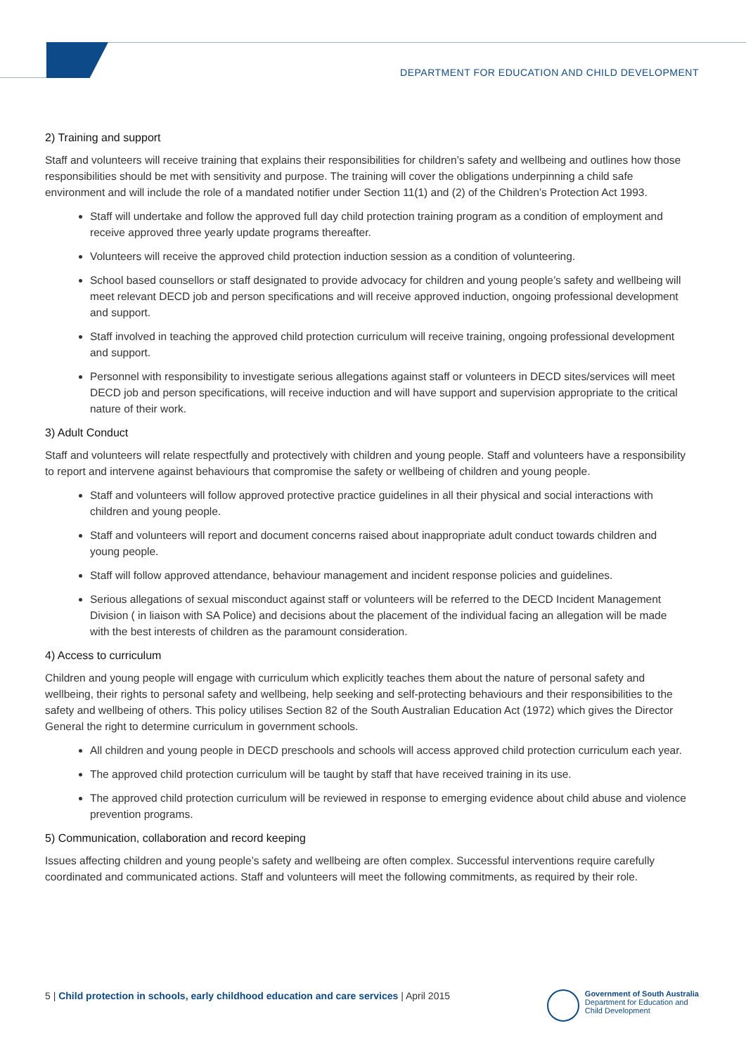DEPARTMENT FOR EDUCATION AND CHILD DEVELOPMENT
2) Training and support
Staff and volunteers will receive training that explains their responsibilities for children’s safety and wellbeing and outlines how those responsibilities should be met with sensitivity and purpose. The training will cover the obligations underpinning a child safe environment and will include the role of a mandated notifier under Section 11(1) and (2) of the Children’s Protection Act 1993.
Staff will undertake and follow the approved full day child protection training program as a condition of employment and receive approved three yearly update programs thereafter.
Volunteers will receive the approved child protection induction session as a condition of volunteering.
School based counsellors or staff designated to provide advocacy for children and young people’s safety and wellbeing will meet relevant DECD job and person specifications and will receive approved induction, ongoing professional development and support.
Staff involved in teaching the approved child protection curriculum will receive training, ongoing professional development and support.
Personnel with responsibility to investigate serious allegations against staff or volunteers in DECD sites/services will meet DECD job and person specifications, will receive induction and will have support and supervision appropriate to the critical nature of their work.
3) Adult Conduct
Staff and volunteers will relate respectfully and protectively with children and young people. Staff and volunteers have a responsibility to report and intervene against behaviours that compromise the safety or wellbeing of children and young people.
Staff and volunteers will follow approved protective practice guidelines in all their physical and social interactions with children and young people.
Staff and volunteers will report and document concerns raised about inappropriate adult conduct towards children and young people.
Staff will follow approved attendance, behaviour management and incident response policies and guidelines.
Serious allegations of sexual misconduct against staff or volunteers will be referred to the DECD Incident Management Division ( in liaison with SA Police) and decisions about the placement of the individual facing an allegation will be made with the best interests of children as the paramount consideration.
4) Access to curriculum
Children and young people will engage with curriculum which explicitly teaches them about the nature of personal safety and wellbeing, their rights to personal safety and wellbeing, help seeking and self-protecting behaviours and their responsibilities to the safety and wellbeing of others. This policy utilises Section 82 of the South Australian Education Act (1972) which gives the Director General the right to determine curriculum in government schools.
All children and young people in DECD preschools and schools will access approved child protection curriculum each year.
The approved child protection curriculum will be taught by staff that have received training in its use.
The approved child protection curriculum will be reviewed in response to emerging evidence about child abuse and violence prevention programs.
5) Communication, collaboration and record keeping
Issues affecting children and young people’s safety and wellbeing are often complex. Successful interventions require carefully coordinated and communicated actions. Staff and volunteers will meet the following commitments, as required by their role.
5 | Child protection in schools, early childhood education and care services | April 2015
Government of South Australia
Department for Education and
Child Development